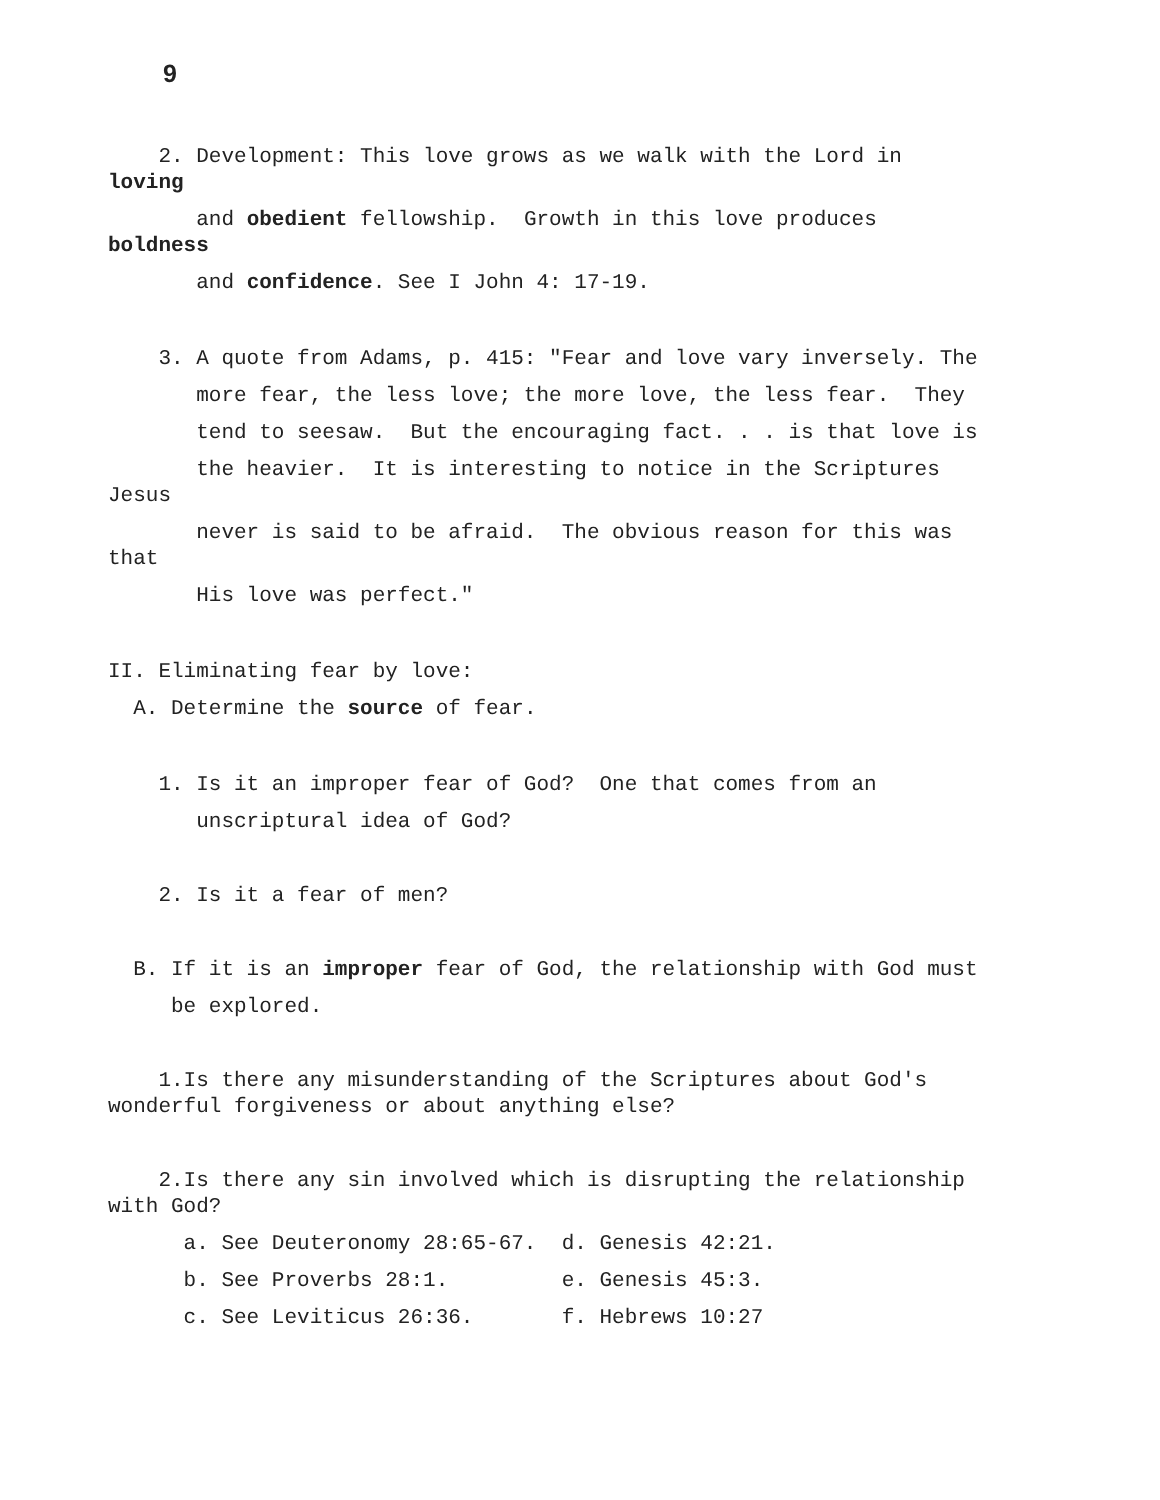9
2. Development: This love grows as we walk with the Lord in loving
and obedient fellowship. Growth in this love produces boldness
and confidence. See I John 4: 17-19.
3. A quote from Adams, p. 415: "Fear and love vary inversely. The
more fear, the less love; the more love, the less fear. They
tend to seesaw. But the encouraging fact. . . is that love is
the heavier. It is interesting to notice in the Scriptures Jesus
never is said to be afraid. The obvious reason for this was that
His love was perfect."
II. Eliminating fear by love:
A. Determine the source of fear.
1. Is it an improper fear of God? One that comes from an
unscriptural idea of God?
2. Is it a fear of men?
B. If it is an improper fear of God, the relationship with God must
be explored.
1.Is there any misunderstanding of the Scriptures about God's wonderful forgiveness or about anything else?
2.Is there any sin involved which is disrupting the relationship with God?
a. See Deuteronomy 28:65-67. d. Genesis 42:21.
b. See Proverbs 28:1. e. Genesis 45:3.
c. See Leviticus 26:36. f. Hebrews 10:27